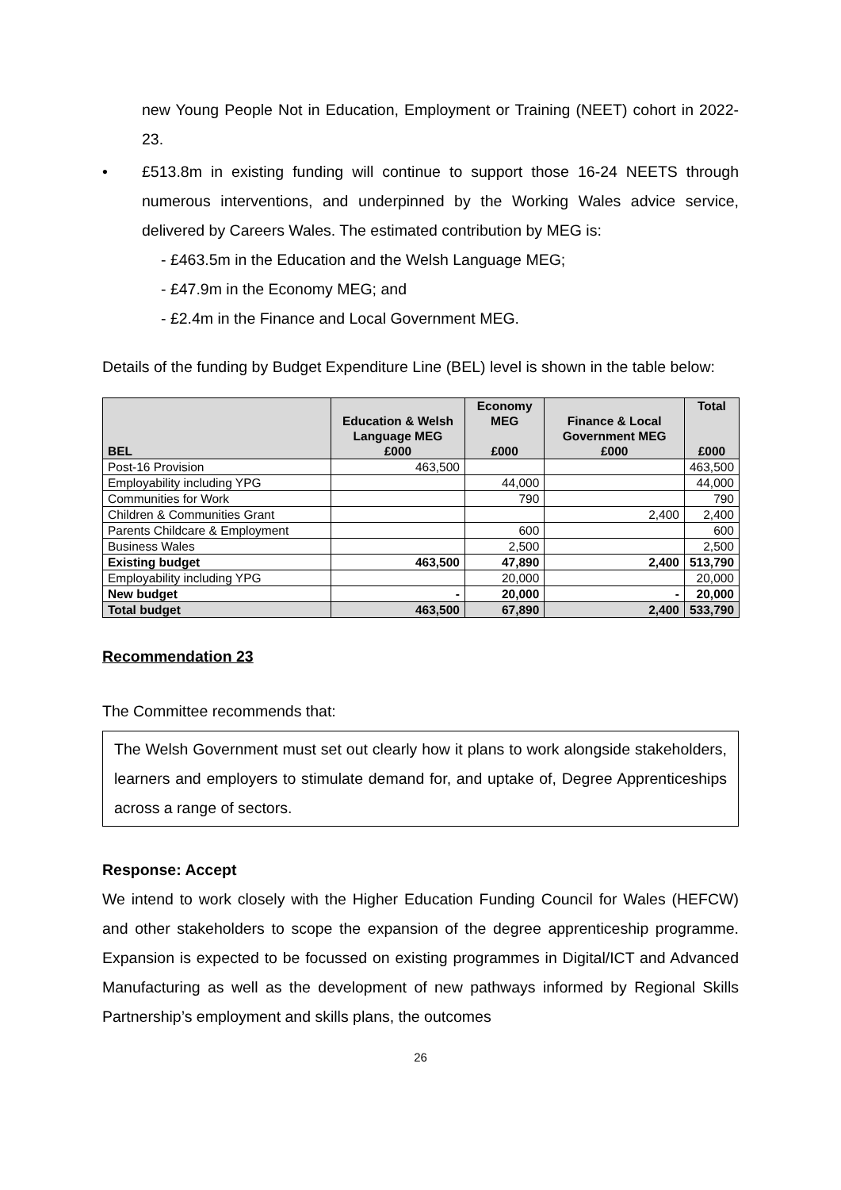new Young People Not in Education, Employment or Training (NEET) cohort in 2022-23.
• £513.8m in existing funding will continue to support those 16-24 NEETS through numerous interventions, and underpinned by the Working Wales advice service, delivered by Careers Wales. The estimated contribution by MEG is:
- £463.5m in the Education and the Welsh Language MEG;
- £47.9m in the Economy MEG; and
- £2.4m in the Finance and Local Government MEG.
Details of the funding by Budget Expenditure Line (BEL) level is shown in the table below:
| BEL | Education & Welsh Language MEG £000 | Economy MEG £000 | Finance & Local Government MEG £000 | Total £000 |
| --- | --- | --- | --- | --- |
| Post-16 Provision | 463,500 | | | 463,500 |
| Employability including YPG | | 44,000 | | 44,000 |
| Communities for Work | | 790 | | 790 |
| Children & Communities Grant | | | 2,400 | 2,400 |
| Parents Childcare & Employment | | 600 | | 600 |
| Business Wales | | 2,500 | | 2,500 |
| Existing budget | 463,500 | 47,890 | 2,400 | 513,790 |
| Employability including YPG | | 20,000 | | 20,000 |
| New budget | - | 20,000 | - | 20,000 |
| Total budget | 463,500 | 67,890 | 2,400 | 533,790 |
Recommendation 23
The Committee recommends that:
The Welsh Government must set out clearly how it plans to work alongside stakeholders, learners and employers to stimulate demand for, and uptake of, Degree Apprenticeships across a range of sectors.
Response: Accept
We intend to work closely with the Higher Education Funding Council for Wales (HEFCW) and other stakeholders to scope the expansion of the degree apprenticeship programme. Expansion is expected to be focussed on existing programmes in Digital/ICT and Advanced Manufacturing as well as the development of new pathways informed by Regional Skills Partnership’s employment and skills plans, the outcomes
26